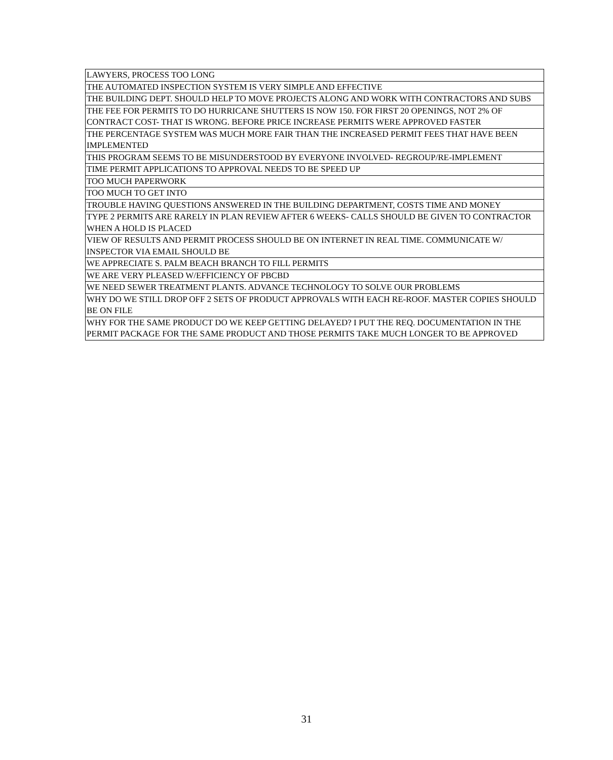| LAWYERS, PROCESS TOO LONG |
| THE AUTOMATED INSPECTION SYSTEM IS VERY SIMPLE AND EFFECTIVE |
| THE BUILDING DEPT. SHOULD HELP TO MOVE PROJECTS ALONG AND WORK WITH CONTRACTORS AND SUBS |
| THE FEE FOR PERMITS TO DO HURRICANE SHUTTERS IS NOW 150. FOR FIRST 20 OPENINGS, NOT 2% OF CONTRACT COST- THAT IS WRONG. BEFORE PRICE INCREASE PERMITS WERE APPROVED FASTER |
| THE PERCENTAGE SYSTEM WAS MUCH MORE FAIR THAN THE INCREASED PERMIT FEES THAT HAVE BEEN IMPLEMENTED |
| THIS PROGRAM SEEMS TO BE MISUNDERSTOOD BY EVERYONE INVOLVED- REGROUP/RE-IMPLEMENT |
| TIME PERMIT APPLICATIONS TO APPROVAL NEEDS TO BE SPEED UP |
| TOO MUCH PAPERWORK |
| TOO MUCH TO GET INTO |
| TROUBLE HAVING QUESTIONS ANSWERED IN THE BUILDING DEPARTMENT, COSTS TIME AND MONEY |
| TYPE 2 PERMITS ARE RARELY IN PLAN REVIEW AFTER 6 WEEKS- CALLS SHOULD BE GIVEN TO CONTRACTOR WHEN A HOLD IS PLACED |
| VIEW OF RESULTS AND PERMIT PROCESS SHOULD BE ON INTERNET IN REAL TIME. COMMUNICATE W/ INSPECTOR VIA EMAIL SHOULD BE |
| WE APPRECIATE S. PALM BEACH BRANCH TO FILL PERMITS |
| WE ARE VERY PLEASED W/EFFICIENCY OF PBCBD |
| WE NEED SEWER TREATMENT PLANTS. ADVANCE TECHNOLOGY TO SOLVE OUR PROBLEMS |
| WHY DO WE STILL DROP OFF 2 SETS OF PRODUCT APPROVALS WITH EACH RE-ROOF. MASTER COPIES SHOULD BE ON FILE |
| WHY FOR THE SAME PRODUCT DO WE KEEP GETTING DELAYED? I PUT THE REQ. DOCUMENTATION IN THE PERMIT PACKAGE FOR THE SAME PRODUCT AND THOSE PERMITS TAKE MUCH LONGER TO BE APPROVED |
31